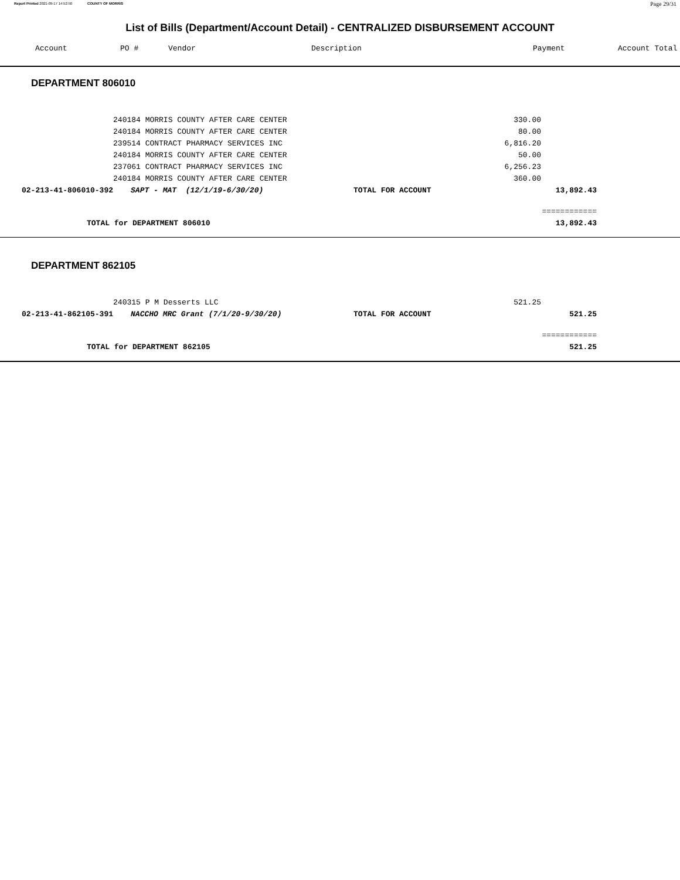Report Printed 2021-09-17 14:52:50 COUNTY OF MORRIS Page 29/31
List of Bills (Department/Account Detail) - CENTRALIZED DISBURSEMENT ACCOUNT
| Account | PO # | Vendor | Description | Payment | Account Total |
| --- | --- | --- | --- | --- | --- |
DEPARTMENT 806010
| | 240184 MORRIS COUNTY AFTER CARE CENTER | | 330.00 | | |
| | 240184 MORRIS COUNTY AFTER CARE CENTER | | 80.00 | | |
| | 239514 CONTRACT PHARMACY SERVICES INC | | 6,816.20 | | |
| | 240184 MORRIS COUNTY AFTER CARE CENTER | | 50.00 | | |
| | 237061 CONTRACT PHARMACY SERVICES INC | | 6,256.23 | | |
| | 240184 MORRIS COUNTY AFTER CARE CENTER | | 360.00 | | |
| 02-213-41-806010-392 | SAPT - MAT (12/1/19-6/30/20) | TOTAL FOR ACCOUNT | | 13,892.43 | |
| | | | | ============ | |
| TOTAL for DEPARTMENT 806010 | | | | 13,892.43 | |
DEPARTMENT 862105
| | 240315 P M Desserts LLC | | 521.25 | | |
| 02-213-41-862105-391 | NACCHO MRC Grant (7/1/20-9/30/20) | TOTAL FOR ACCOUNT | | 521.25 | |
| | | | | ============ | |
| TOTAL for DEPARTMENT 862105 | | | | 521.25 | |